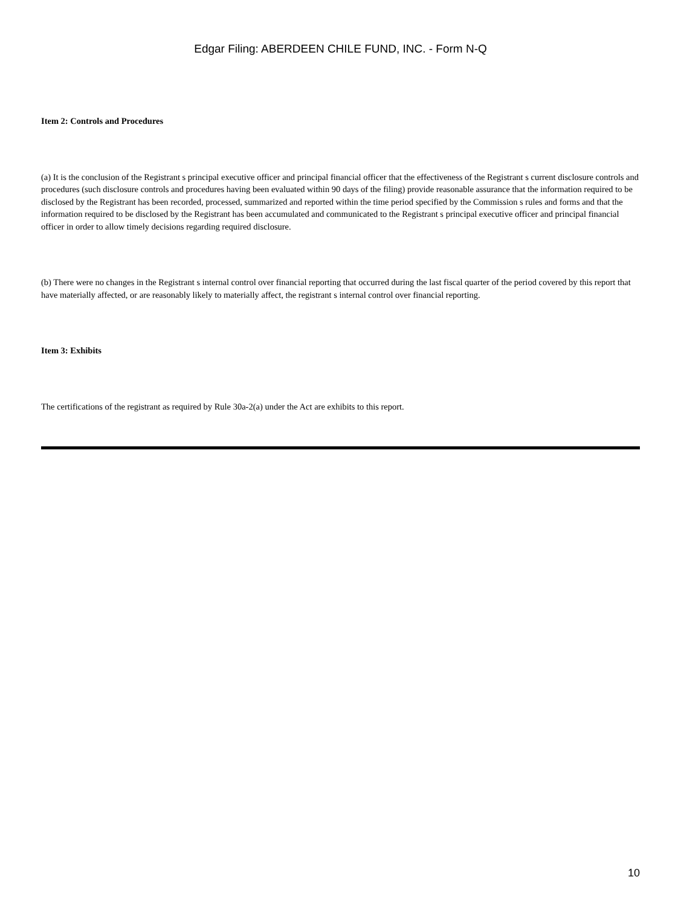Edgar Filing: ABERDEEN CHILE FUND, INC. - Form N-Q
Item 2: Controls and Procedures
(a) It is the conclusion of the Registrant s principal executive officer and principal financial officer that the effectiveness of the Registrant s current disclosure controls and procedures (such disclosure controls and procedures having been evaluated within 90 days of the filing) provide reasonable assurance that the information required to be disclosed by the Registrant has been recorded, processed, summarized and reported within the time period specified by the Commission s rules and forms and that the information required to be disclosed by the Registrant has been accumulated and communicated to the Registrant s principal executive officer and principal financial officer in order to allow timely decisions regarding required disclosure.
(b) There were no changes in the Registrant s internal control over financial reporting that occurred during the last fiscal quarter of the period covered by this report that have materially affected, or are reasonably likely to materially affect, the registrant s internal control over financial reporting.
Item 3: Exhibits
The certifications of the registrant as required by Rule 30a-2(a) under the Act are exhibits to this report.
10